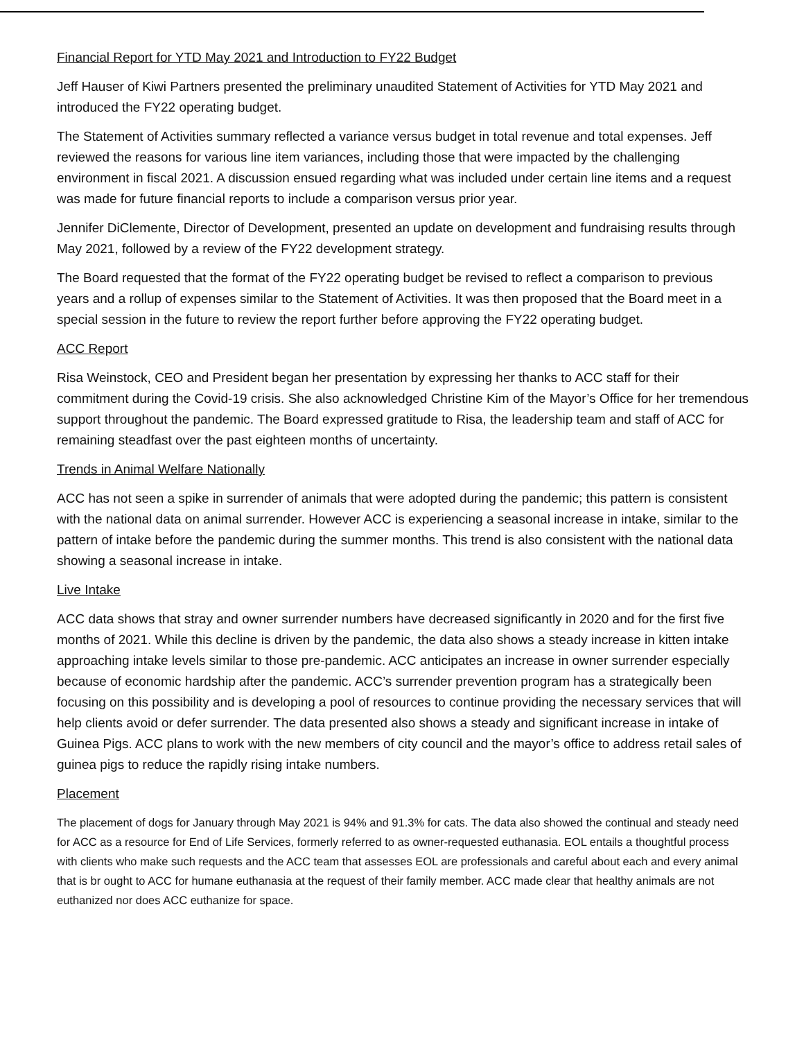Financial Report for YTD May 2021 and Introduction to FY22 Budget
Jeff Hauser of Kiwi Partners presented the preliminary unaudited Statement of Activities for YTD May 2021 and introduced the FY22 operating budget.
The Statement of Activities summary reflected a variance versus budget in total revenue and total expenses. Jeff reviewed the reasons for various line item variances, including those that were impacted by the challenging environment in fiscal 2021. A discussion ensued regarding what was included under certain line items and a request was made for future financial reports to include a comparison versus prior year.
Jennifer DiClemente, Director of Development, presented an update on development and fundraising results through May 2021, followed by a review of the FY22 development strategy.
The Board requested that the format of the FY22 operating budget be revised to reflect a comparison to previous years and a rollup of expenses similar to the Statement of Activities. It was then proposed that the Board meet in a special session in the future to review the report further before approving the FY22 operating budget.
ACC Report
Risa Weinstock, CEO and President began her presentation by expressing her thanks to ACC staff for their commitment during the Covid-19 crisis. She also acknowledged Christine Kim of the Mayor’s Office for her tremendous support throughout the pandemic. The Board expressed gratitude to Risa, the leadership team and staff of ACC for remaining steadfast over the past eighteen months of uncertainty.
Trends in Animal Welfare Nationally
ACC has not seen a spike in surrender of animals that were adopted during the pandemic; this pattern is consistent with the national data on animal surrender. However ACC is experiencing a seasonal increase in intake, similar to the pattern of intake before the pandemic during the summer months. This trend is also consistent with the national data showing a seasonal increase in intake.
Live Intake
ACC data shows that stray and owner surrender numbers have decreased significantly in 2020 and for the first five months of 2021. While this decline is driven by the pandemic, the data also shows a steady increase in kitten intake approaching intake levels similar to those pre-pandemic. ACC anticipates an increase in owner surrender especially because of economic hardship after the pandemic. ACC’s surrender prevention program has a strategically been focusing on this possibility and is developing a pool of resources to continue providing the necessary services that will help clients avoid or defer surrender. The data presented also shows a steady and significant increase in intake of Guinea Pigs. ACC plans to work with the new members of city council and the mayor’s office to address retail sales of guinea pigs to reduce the rapidly rising intake numbers.
Placement
The placement of dogs for January through May 2021 is 94% and 91.3% for cats. The data also showed the continual and steady need for ACC as a resource for End of Life Services, formerly referred to as owner-requested euthanasia. EOL entails a thoughtful process with clients who make such requests and the ACC team that assesses EOL are professionals and careful about each and every animal that is br ought to ACC for humane euthanasia at the request of their family member. ACC made clear that healthy animals are not euthanized nor does ACC euthanize for space.